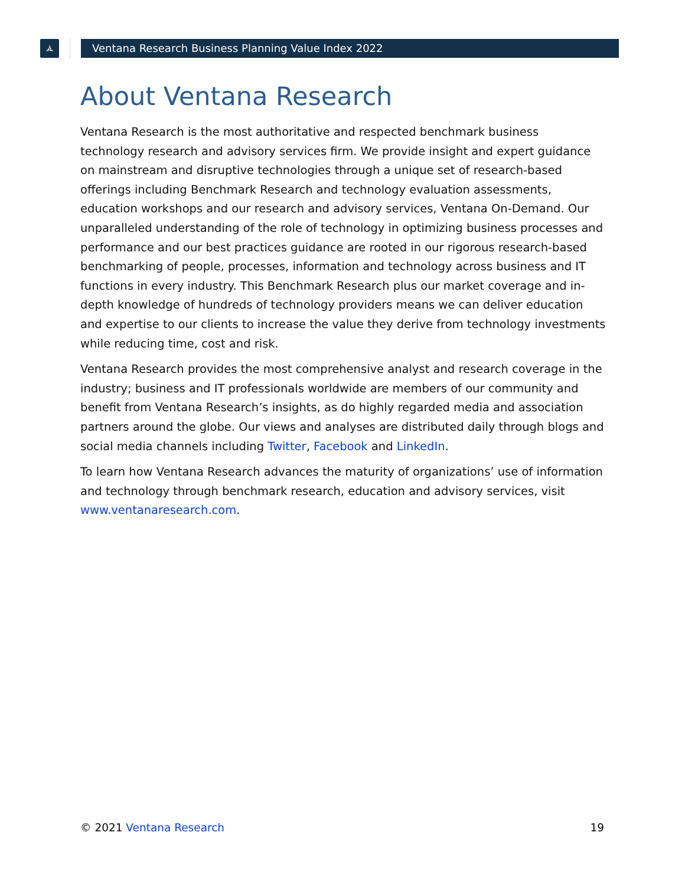🟃 Ventana Research Business Planning Value Index 2022
About Ventana Research
Ventana Research is the most authoritative and respected benchmark business technology research and advisory services firm. We provide insight and expert guidance on mainstream and disruptive technologies through a unique set of research-based offerings including Benchmark Research and technology evaluation assessments, education workshops and our research and advisory services, Ventana On-Demand. Our unparalleled understanding of the role of technology in optimizing business processes and performance and our best practices guidance are rooted in our rigorous research-based benchmarking of people, processes, information and technology across business and IT functions in every industry. This Benchmark Research plus our market coverage and in-depth knowledge of hundreds of technology providers means we can deliver education and expertise to our clients to increase the value they derive from technology investments while reducing time, cost and risk.
Ventana Research provides the most comprehensive analyst and research coverage in the industry; business and IT professionals worldwide are members of our community and benefit from Ventana Research’s insights, as do highly regarded media and association partners around the globe. Our views and analyses are distributed daily through blogs and social media channels including Twitter, Facebook and LinkedIn.
To learn how Ventana Research advances the maturity of organizations’ use of information and technology through benchmark research, education and advisory services, visit www.ventanaresearch.com.
© 2021 Ventana Research 19